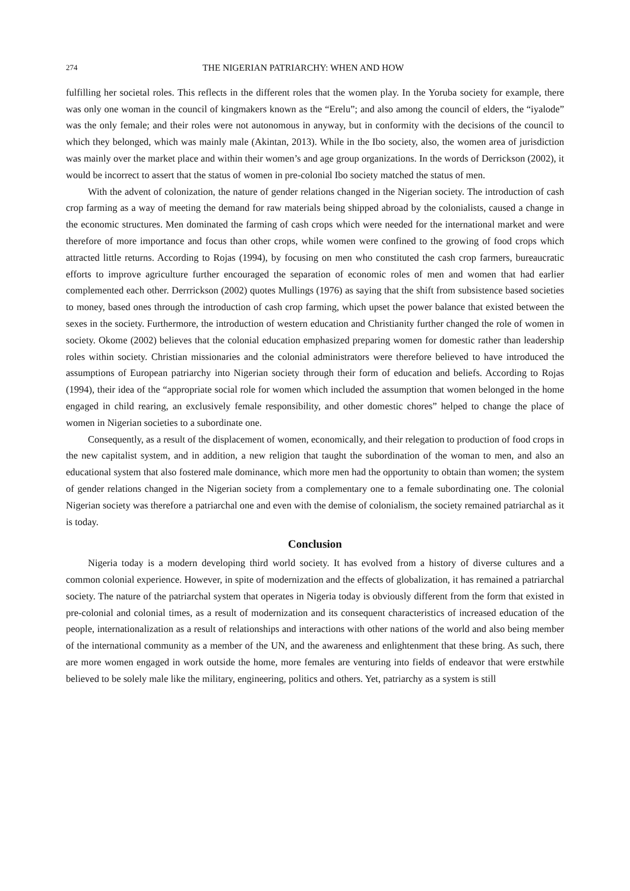274 THE NIGERIAN PATRIARCHY: WHEN AND HOW
fulfilling her societal roles. This reflects in the different roles that the women play. In the Yoruba society for example, there was only one woman in the council of kingmakers known as the “Erelu”; and also among the council of elders, the “iyalode” was the only female; and their roles were not autonomous in anyway, but in conformity with the decisions of the council to which they belonged, which was mainly male (Akintan, 2013). While in the Ibo society, also, the women area of jurisdiction was mainly over the market place and within their women’s and age group organizations. In the words of Derrickson (2002), it would be incorrect to assert that the status of women in pre-colonial Ibo society matched the status of men.
With the advent of colonization, the nature of gender relations changed in the Nigerian society. The introduction of cash crop farming as a way of meeting the demand for raw materials being shipped abroad by the colonialists, caused a change in the economic structures. Men dominated the farming of cash crops which were needed for the international market and were therefore of more importance and focus than other crops, while women were confined to the growing of food crops which attracted little returns. According to Rojas (1994), by focusing on men who constituted the cash crop farmers, bureaucratic efforts to improve agriculture further encouraged the separation of economic roles of men and women that had earlier complemented each other. Derrrickson (2002) quotes Mullings (1976) as saying that the shift from subsistence based societies to money, based ones through the introduction of cash crop farming, which upset the power balance that existed between the sexes in the society. Furthermore, the introduction of western education and Christianity further changed the role of women in society. Okome (2002) believes that the colonial education emphasized preparing women for domestic rather than leadership roles within society. Christian missionaries and the colonial administrators were therefore believed to have introduced the assumptions of European patriarchy into Nigerian society through their form of education and beliefs. According to Rojas (1994), their idea of the “appropriate social role for women which included the assumption that women belonged in the home engaged in child rearing, an exclusively female responsibility, and other domestic chores” helped to change the place of women in Nigerian societies to a subordinate one.
Consequently, as a result of the displacement of women, economically, and their relegation to production of food crops in the new capitalist system, and in addition, a new religion that taught the subordination of the woman to men, and also an educational system that also fostered male dominance, which more men had the opportunity to obtain than women; the system of gender relations changed in the Nigerian society from a complementary one to a female subordinating one. The colonial Nigerian society was therefore a patriarchal one and even with the demise of colonialism, the society remained patriarchal as it is today.
Conclusion
Nigeria today is a modern developing third world society. It has evolved from a history of diverse cultures and a common colonial experience. However, in spite of modernization and the effects of globalization, it has remained a patriarchal society. The nature of the patriarchal system that operates in Nigeria today is obviously different from the form that existed in pre-colonial and colonial times, as a result of modernization and its consequent characteristics of increased education of the people, internationalization as a result of relationships and interactions with other nations of the world and also being member of the international community as a member of the UN, and the awareness and enlightenment that these bring. As such, there are more women engaged in work outside the home, more females are venturing into fields of endeavor that were erstwhile believed to be solely male like the military, engineering, politics and others. Yet, patriarchy as a system is still